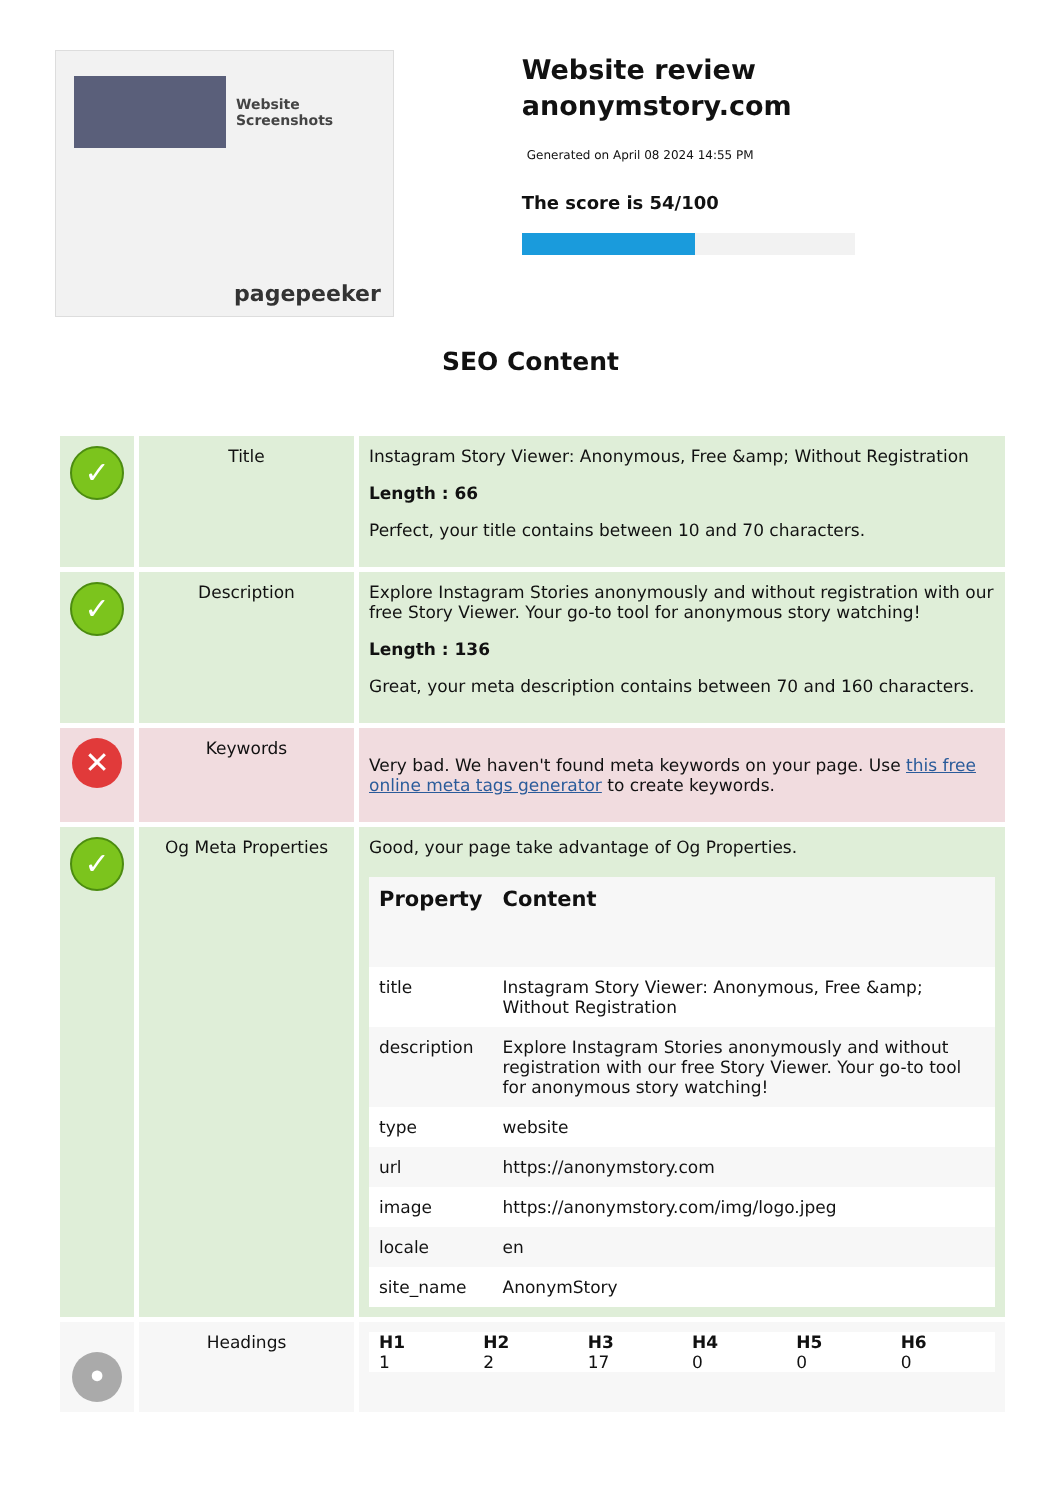Website Screenshots
pagepeeker
Website review anonymstory.com
Generated on April 08 2024 14:55 PM
The score is 54/100
SEO Content
| ✓ | Title | Instagram Story Viewer: Anonymous, Free &amp; Without Registration Length : 66 Perfect, your title contains between 10 and 70 characters. |
| ✓ | Description | Explore Instagram Stories anonymously and without registration with our free Story Viewer. Your go-to tool for anonymous story watching! Length : 136 Great, your meta description contains between 70 and 160 characters. |
| ✕ | Keywords | Very bad. We haven't found meta keywords on your page. Use this free online meta tags generator to create keywords. |
| ✓ | Og Meta Properties | Good, your page take advantage of Og Properties. / Property / Content / / --- / --- / / title / Instagram Story Viewer: Anonymous, Free &amp; Without Registration / / description / Explore Instagram Stories anonymously and without registration with our free Story Viewer. Your go-to tool for anonymous story watching! / / type / website / / url / https://anonymstory.com / / image / https://anonymstory.com/img/logo.jpeg / / locale / en / / site_name / AnonymStory / |
| • | Headings | / H1 / H2 / H3 / H4 / H5 / H6 / / 1 / 2 / 17 / 0 / 0 / 0 / |